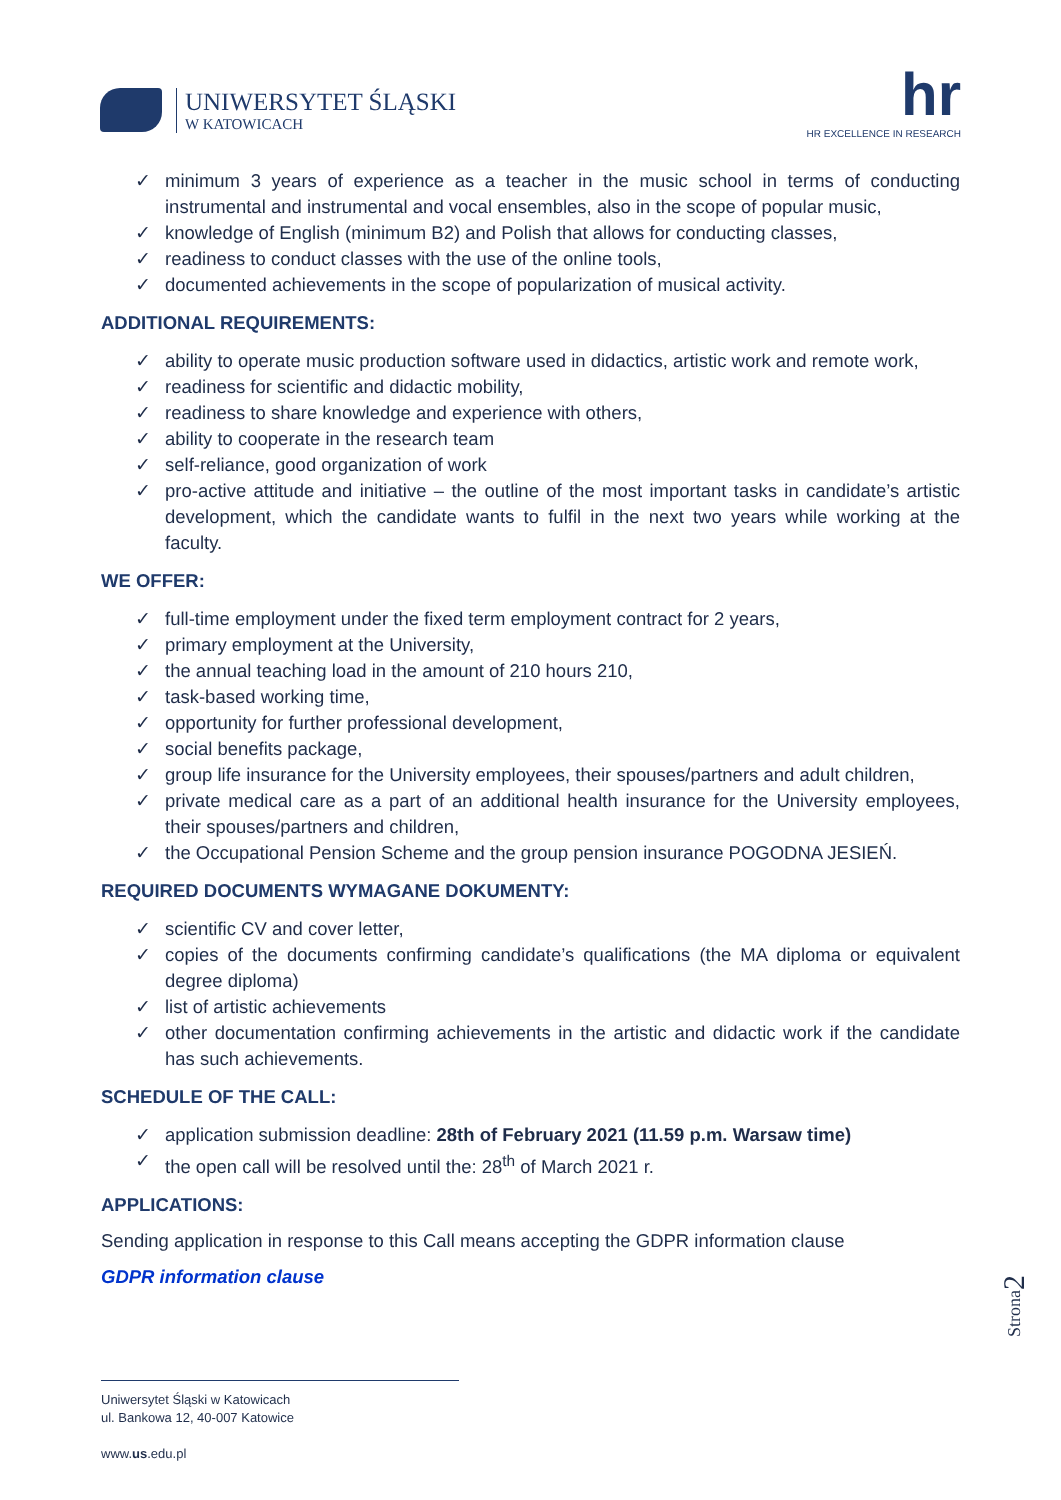UNIWERSYTET ŚLĄSKI
W KATOWICACH
hr
HR EXCELLENCE IN RESEARCH
✓ minimum 3 years of experience as a teacher in the music school in terms of conducting instrumental and instrumental and vocal ensembles, also in the scope of popular music,
✓ knowledge of English (minimum B2) and Polish that allows for conducting classes,
✓ readiness to conduct classes with the use of the online tools,
✓ documented achievements in the scope of popularization of musical activity.
ADDITIONAL REQUIREMENTS:
✓ ability to operate music production software used in didactics, artistic work and remote work,
✓ readiness for scientific and didactic mobility,
✓ readiness to share knowledge and experience with others,
✓ ability to cooperate in the research team
✓ self-reliance, good organization of work
✓ pro-active attitude and initiative – the outline of the most important tasks in candidate’s artistic development, which the candidate wants to fulfil in the next two years while working at the faculty.
WE OFFER:
✓ full-time employment under the fixed term employment contract for 2 years,
✓ primary employment at the University,
✓ the annual teaching load in the amount of 210 hours 210,
✓ task-based working time,
✓ opportunity for further professional development,
✓ social benefits package,
✓ group life insurance for the University employees, their spouses/partners and adult children,
✓ private medical care as a part of an additional health insurance for the University employees, their spouses/partners and children,
✓ the Occupational Pension Scheme and the group pension insurance POGODNA JESIEŃ.
REQUIRED DOCUMENTS WYMAGANE DOKUMENTY:
✓ scientific CV and cover letter,
✓ copies of the documents confirming candidate’s qualifications (the MA diploma or equivalent degree diploma)
✓ list of artistic achievements
✓ other documentation confirming achievements in the artistic and didactic work if the candidate has such achievements.
SCHEDULE OF THE CALL:
✓ application submission deadline: 28th of February 2021 (11.59 p.m. Warsaw time)
✓ the open call will be resolved until the: 28<sup>th</sup> of March 2021 r.
APPLICATIONS:
Sending application in response to this Call means accepting the GDPR information clause
GDPR information clause
Strona2
Uniwersytet Śląski w Katowicach
ul. Bankowa 12, 40-007 Katowice
www.us.edu.pl